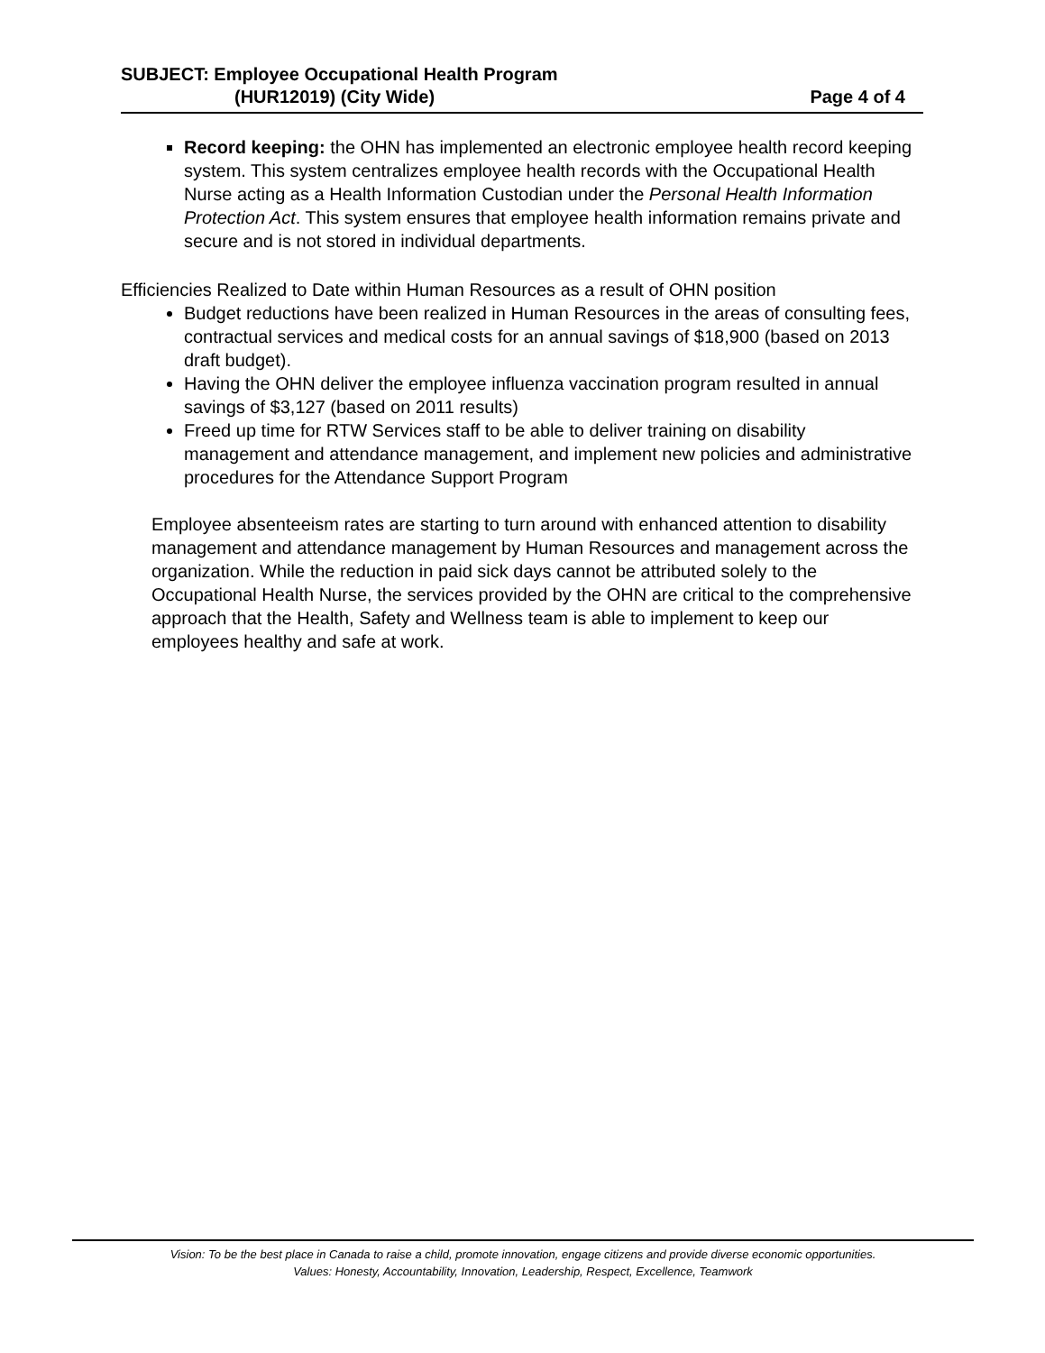SUBJECT: Employee Occupational Health Program
(HUR12019) (City Wide) Page 4 of 4
Record keeping: the OHN has implemented an electronic employee health record keeping system. This system centralizes employee health records with the Occupational Health Nurse acting as a Health Information Custodian under the Personal Health Information Protection Act. This system ensures that employee health information remains private and secure and is not stored in individual departments.
Efficiencies Realized to Date within Human Resources as a result of OHN position
Budget reductions have been realized in Human Resources in the areas of consulting fees, contractual services and medical costs for an annual savings of $18,900 (based on 2013 draft budget).
Having the OHN deliver the employee influenza vaccination program resulted in annual savings of $3,127 (based on 2011 results)
Freed up time for RTW Services staff to be able to deliver training on disability management and attendance management, and implement new policies and administrative procedures for the Attendance Support Program
Employee absenteeism rates are starting to turn around with enhanced attention to disability management and attendance management by Human Resources and management across the organization. While the reduction in paid sick days cannot be attributed solely to the Occupational Health Nurse, the services provided by the OHN are critical to the comprehensive approach that the Health, Safety and Wellness team is able to implement to keep our employees healthy and safe at work.
Vision: To be the best place in Canada to raise a child, promote innovation, engage citizens and provide diverse economic opportunities.
Values: Honesty, Accountability, Innovation, Leadership, Respect, Excellence, Teamwork